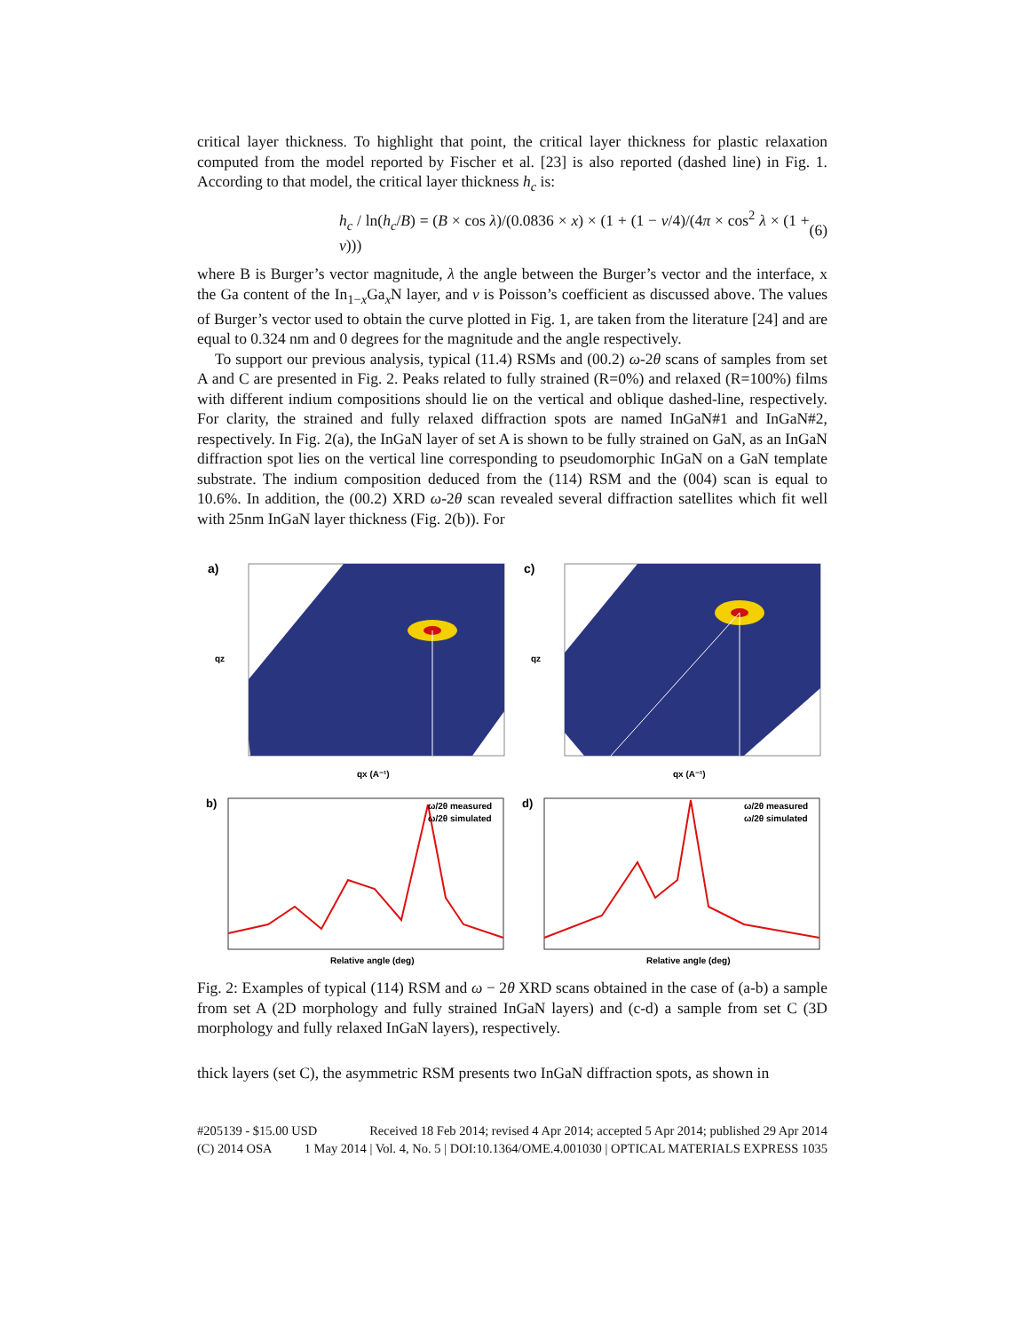critical layer thickness. To highlight that point, the critical layer thickness for plastic relaxation computed from the model reported by Fischer et al. [23] is also reported (dashed line) in Fig. 1. According to that model, the critical layer thickness h<sub>c</sub> is:
h<sub>c</sub> / ln(h<sub>c</sub>/B) = (B × cos λ)/(0.0836 × x) × (1 + (1 − ν/4)/(4π × cos<sup>2</sup> λ × (1 + ν))) (6)
where B is Burger’s vector magnitude, λ the angle between the Burger’s vector and the interface, x the Ga content of the In<sub>1−x</sub>Ga<sub>x</sub>N layer, and ν is Poisson’s coefficient as discussed above. The values of Burger’s vector used to obtain the curve plotted in Fig. 1, are taken from the literature [24] and are equal to 0.324 nm and 0 degrees for the magnitude and the angle respectively.
To support our previous analysis, typical (11.4) RSMs and (00.2) ω-2θ scans of samples from set A and C are presented in Fig. 2. Peaks related to fully strained (R=0%) and relaxed (R=100%) films with different indium compositions should lie on the vertical and oblique dashed-line, respectively. For clarity, the strained and fully relaxed diffraction spots are named InGaN#1 and InGaN#2, respectively. In Fig. 2(a), the InGaN layer of set A is shown to be fully strained on GaN, as an InGaN diffraction spot lies on the vertical line corresponding to pseudomorphic InGaN on a GaN template substrate. The indium composition deduced from the (114) RSM and the (004) scan is equal to 10.6%. In addition, the (00.2) XRD ω-2θ scan revealed several diffraction satellites which fit well with 25nm InGaN layer thickness (Fig. 2(b)). For
a)
qx (A⁻¹)
qz
c)
qx (A⁻¹)
qz
b)
ω/2θ measured
ω/2θ simulated
Relative angle (deg)
d)
ω/2θ measured
ω/2θ simulated
Relative angle (deg)
Fig. 2: Examples of typical (114) RSM and ω − 2θ XRD scans obtained in the case of (a-b) a sample from set A (2D morphology and fully strained InGaN layers) and (c-d) a sample from set C (3D morphology and fully relaxed InGaN layers), respectively.
thick layers (set C), the asymmetric RSM presents two InGaN diffraction spots, as shown in
#205139 - $15.00 USD Received 18 Feb 2014; revised 4 Apr 2014; accepted 5 Apr 2014; published 29 Apr 2014
(C) 2014 OSA 1 May 2014 | Vol. 4, No. 5 | DOI:10.1364/OME.4.001030 | OPTICAL MATERIALS EXPRESS 1035